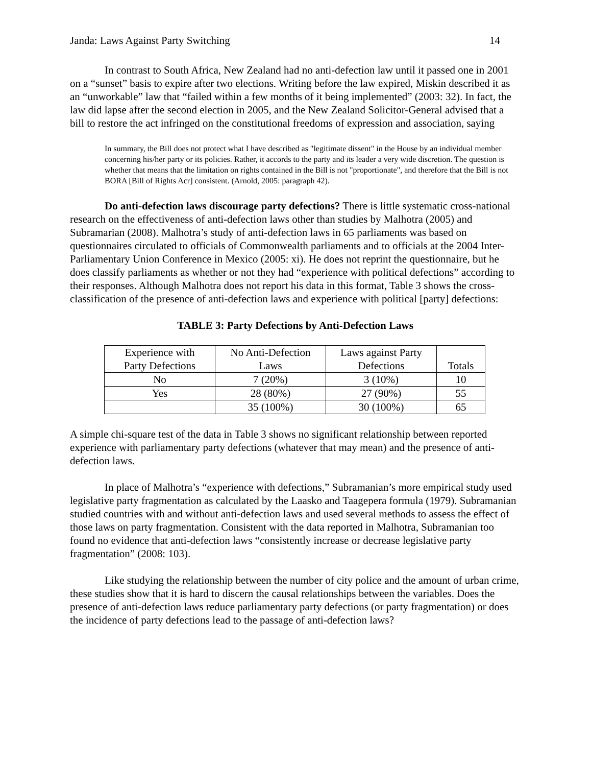Janda: Laws Against Party Switching 14
In contrast to South Africa, New Zealand had no anti-defection law until it passed one in 2001 on a “sunset” basis to expire after two elections. Writing before the law expired, Miskin described it as an “unworkable” law that “failed within a few months of it being implemented” (2003: 32). In fact, the law did lapse after the second election in 2005, and the New Zealand Solicitor-General advised that a bill to restore the act infringed on the constitutional freedoms of expression and association, saying
In summary, the Bill does not protect what I have described as "legitimate dissent" in the House by an individual member concerning his/her party or its policies. Rather, it accords to the party and its leader a very wide discretion. The question is whether that means that the limitation on rights contained in the Bill is not "proportionate", and therefore that the Bill is not BORA [Bill of Rights Acr] consistent. (Arnold, 2005: paragraph 42).
Do anti-defection laws discourage party defections? There is little systematic cross-national research on the effectiveness of anti-defection laws other than studies by Malhotra (2005) and Subramarian (2008). Malhotra’s study of anti-defection laws in 65 parliaments was based on questionnaires circulated to officials of Commonwealth parliaments and to officials at the 2004 Inter-Parliamentary Union Conference in Mexico (2005: xi). He does not reprint the questionnaire, but he does classify parliaments as whether or not they had “experience with political defections” according to their responses. Although Malhotra does not report his data in this format, Table 3 shows the cross-classification of the presence of anti-defection laws and experience with political [party] defections:
TABLE 3: Party Defections by Anti-Defection Laws
| Experience with Party Defections | No Anti-Defection Laws | Laws against Party Defections | Totals |
| No | 7 (20%) | 3 (10%) | 10 |
| Yes | 28 (80%) | 27 (90%) | 55 |
| | 35 (100%) | 30 (100%) | 65 |
A simple chi-square test of the data in Table 3 shows no significant relationship between reported experience with parliamentary party defections (whatever that may mean) and the presence of anti-defection laws.
In place of Malhotra’s “experience with defections,” Subramanian’s more empirical study used legislative party fragmentation as calculated by the Laasko and Taagepera formula (1979). Subramanian studied countries with and without anti-defection laws and used several methods to assess the effect of those laws on party fragmentation. Consistent with the data reported in Malhotra, Subramanian too found no evidence that anti-defection laws “consistently increase or decrease legislative party fragmentation” (2008: 103).
Like studying the relationship between the number of city police and the amount of urban crime, these studies show that it is hard to discern the causal relationships between the variables. Does the presence of anti-defection laws reduce parliamentary party defections (or party fragmentation) or does the incidence of party defections lead to the passage of anti-defection laws?